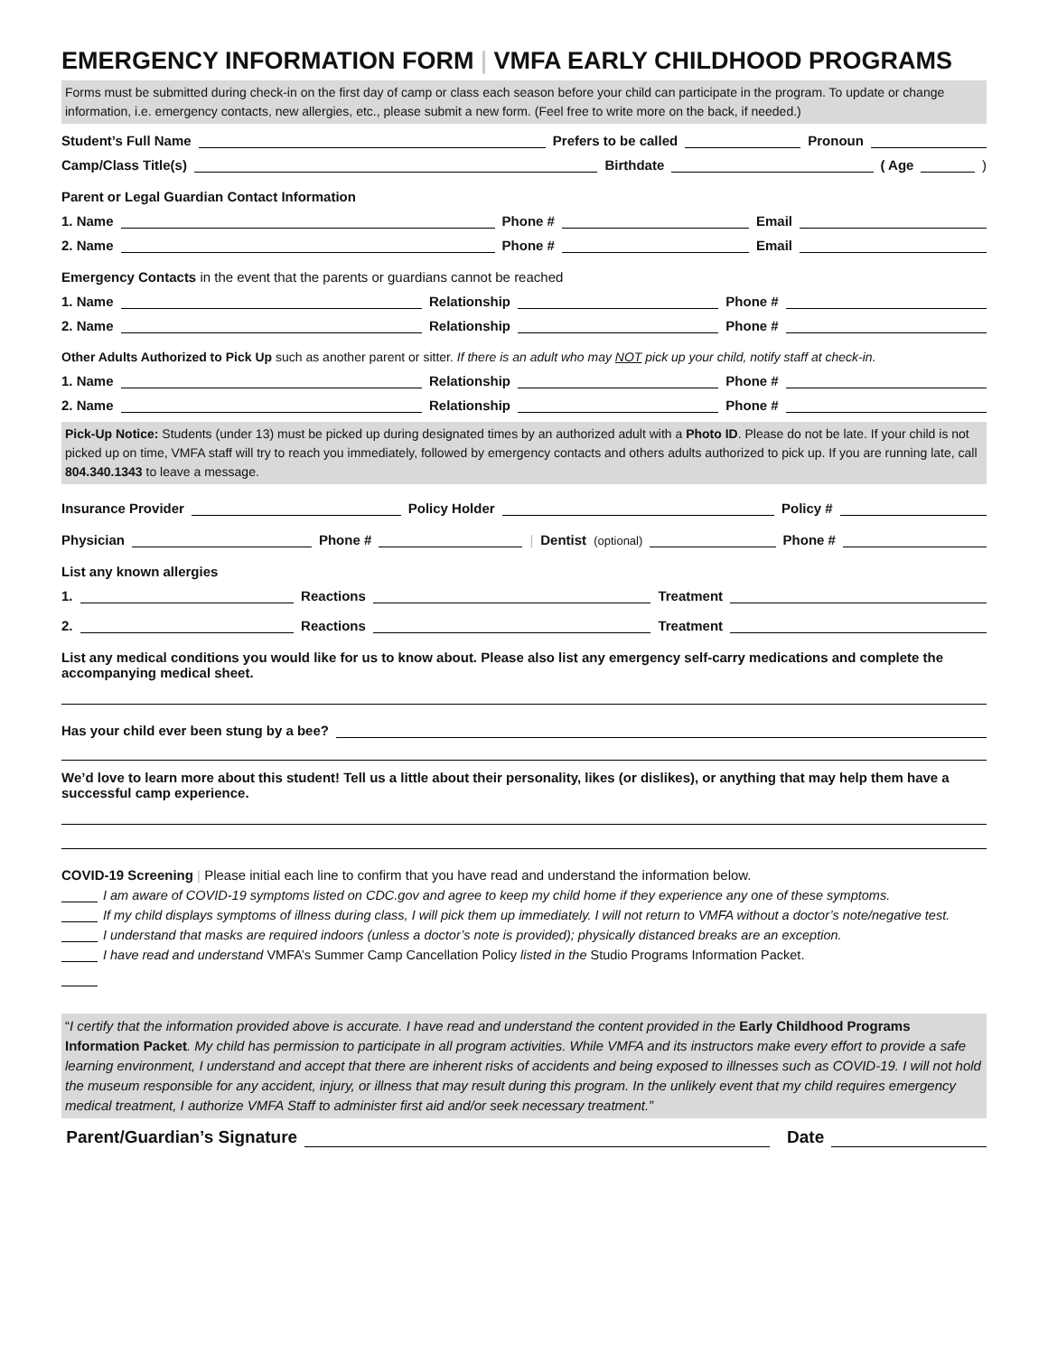EMERGENCY INFORMATION FORM | VMFA EARLY CHILDHOOD PROGRAMS
Forms must be submitted during check-in on the first day of camp or class each season before your child can participate in the program. To update or change information, i.e. emergency contacts, new allergies, etc., please submit a new form. (Feel free to write more on the back, if needed.)
Student’s Full Name
Prefers to be called
Pronoun
Camp/Class Title(s)
Birthdate
( Age
)
Parent or Legal Guardian Contact Information
1. Name
Phone #
Email
2. Name
Phone #
Email
Emergency Contacts in the event that the parents or guardians cannot be reached
1. Name
Relationship
Phone #
2. Name
Relationship
Phone #
Other Adults Authorized to Pick Up such as another parent or sitter. If there is an adult who may NOT pick up your child, notify staff at check-in.
1. Name
Relationship
Phone #
2. Name
Relationship
Phone #
Pick-Up Notice: Students (under 13) must be picked up during designated times by an authorized adult with a Photo ID. Please do not be late. If your child is not picked up on time, VMFA staff will try to reach you immediately, followed by emergency contacts and others adults authorized to pick up. If you are running late, call 804.340.1343 to leave a message.
Insurance Provider
Policy Holder
Policy #
Physician
Phone #
| Dentist (optional)
Phone #
List any known allergies
1.
Reactions
Treatment
2.
Reactions
Treatment
List any medical conditions you would like for us to know about. Please also list any emergency self-carry medications and complete the accompanying medical sheet.
Has your child ever been stung by a bee?
We’d love to learn more about this student! Tell us a little about their personality, likes (or dislikes), or anything that may help them have a successful camp experience.
COVID-19 Screening | Please initial each line to confirm that you have read and understand the information below.
I am aware of COVID-19 symptoms listed on CDC.gov and agree to keep my child home if they experience any one of these symptoms.
If my child displays symptoms of illness during class, I will pick them up immediately. I will not return to VMFA without a doctor’s note/negative test.
I understand that masks are required indoors (unless a doctor’s note is provided); physically distanced breaks are an exception.
I have read and understand VMFA’s Summer Camp Cancellation Policy listed in the Studio Programs Information Packet.
“I certify that the information provided above is accurate. I have read and understand the content provided in the Early Childhood Programs Information Packet. My child has permission to participate in all program activities. While VMFA and its instructors make every effort to provide a safe learning environment, I understand and accept that there are inherent risks of accidents and being exposed to illnesses such as COVID-19. I will not hold the museum responsible for any accident, injury, or illness that may result during this program. In the unlikely event that my child requires emergency medical treatment, I authorize VMFA Staff to administer first aid and/or seek necessary treatment.”
Parent/Guardian’s Signature
Date